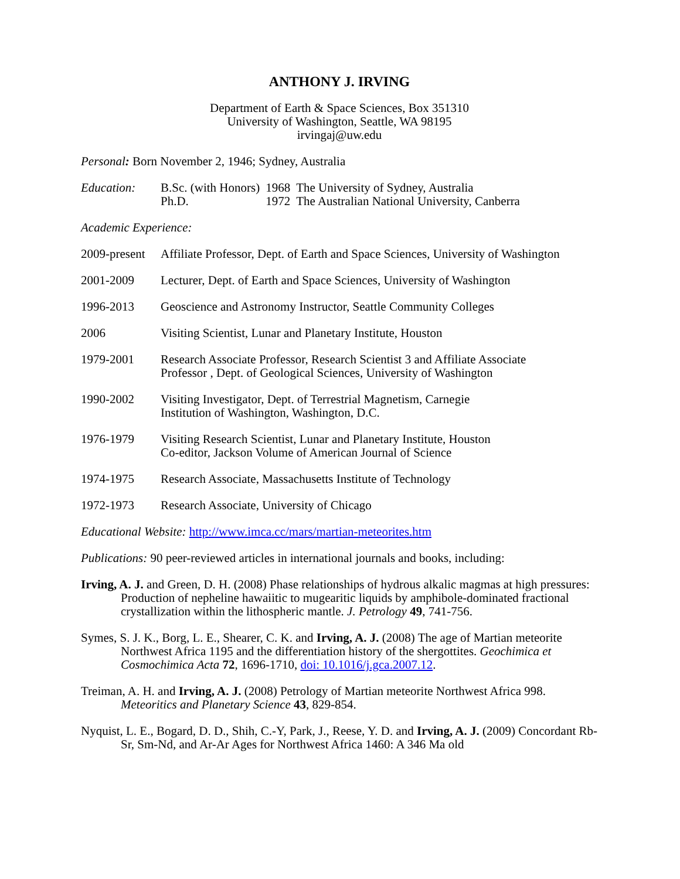ANTHONY J. IRVING
Department of Earth & Space Sciences, Box 351310
University of Washington, Seattle, WA 98195
irvingaj@uw.edu
Personal: Born November 2, 1946; Sydney, Australia
| Education: | B.Sc. (with Honors) | 1968 | The University of Sydney, Australia |
| | Ph.D. | 1972 | The Australian National University, Canberra |
Academic Experience:
2009-present
Affiliate Professor, Dept. of Earth and Space Sciences, University of Washington
2001-2009 Lecturer, Dept. of Earth and Space Sciences, University of Washington
1996-2013 Geoscience and Astronomy Instructor, Seattle Community Colleges
2006 Visiting Scientist, Lunar and Planetary Institute, Houston
1979-2001 Research Associate Professor, Research Scientist 3 and Affiliate Associate
Professor , Dept. of Geological Sciences, University of Washington
1990-2002 Visiting Investigator, Dept. of Terrestrial Magnetism, Carnegie
Institution of Washington, Washington, D.C.
1976-1979 Visiting Research Scientist, Lunar and Planetary Institute, Houston
Co-editor, Jackson Volume of American Journal of Science
1974-1975 Research Associate, Massachusetts Institute of Technology
1972-1973 Research Associate, University of Chicago
Educational Website: http://www.imca.cc/mars/martian-meteorites.htm
Publications: 90 peer-reviewed articles in international journals and books, including:
Irving, A. J. and Green, D. H. (2008) Phase relationships of hydrous alkalic magmas at high pressures: Production of nepheline hawaiitic to mugearitic liquids by amphibole-dominated fractional crystallization within the lithospheric mantle. J. Petrology 49, 741-756.
Symes, S. J. K., Borg, L. E., Shearer, C. K. and Irving, A. J. (2008) The age of Martian meteorite Northwest Africa 1195 and the differentiation history of the shergottites. Geochimica et Cosmochimica Acta 72, 1696-1710, doi: 10.1016/j.gca.2007.12.
Treiman, A. H. and Irving, A. J. (2008) Petrology of Martian meteorite Northwest Africa 998. Meteoritics and Planetary Science 43, 829-854.
Nyquist, L. E., Bogard, D. D., Shih, C.-Y, Park, J., Reese, Y. D. and Irving, A. J. (2009) Concordant Rb-Sr, Sm-Nd, and Ar-Ar Ages for Northwest Africa 1460: A 346 Ma old